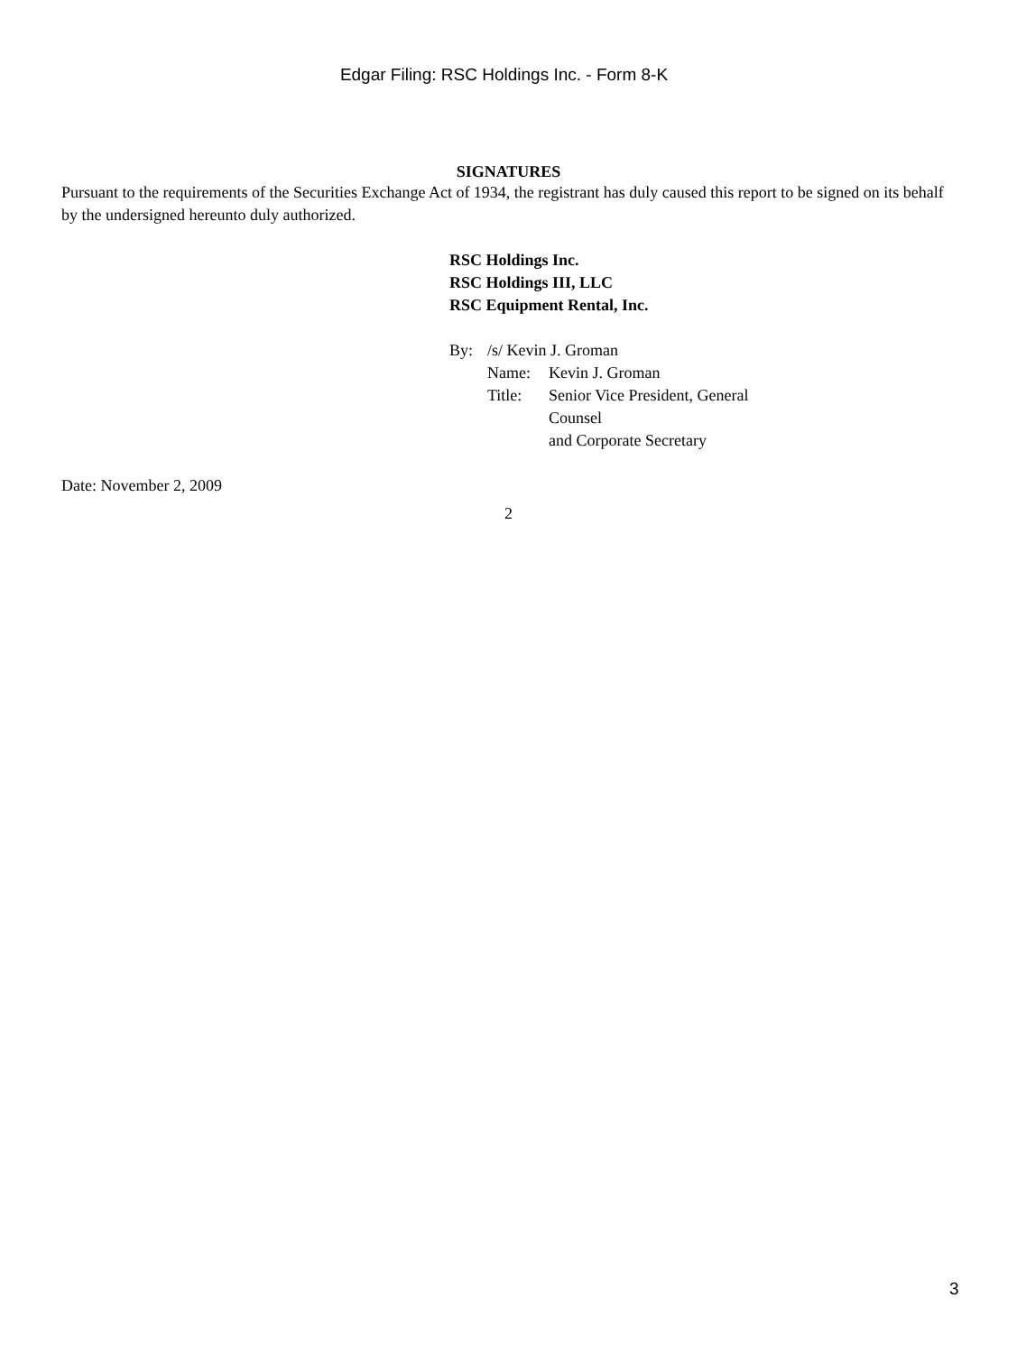Edgar Filing: RSC Holdings Inc. - Form 8-K
SIGNATURES
Pursuant to the requirements of the Securities Exchange Act of 1934, the registrant has duly caused this report to be signed on its behalf by the undersigned hereunto duly authorized.
RSC Holdings Inc.
RSC Holdings III, LLC
RSC Equipment Rental, Inc.
| By: | /s/ Kevin J. Groman | |
| | Name: | Kevin J. Groman |
| | Title: | Senior Vice President, General Counsel and Corporate Secretary |
Date: November 2, 2009
2
3